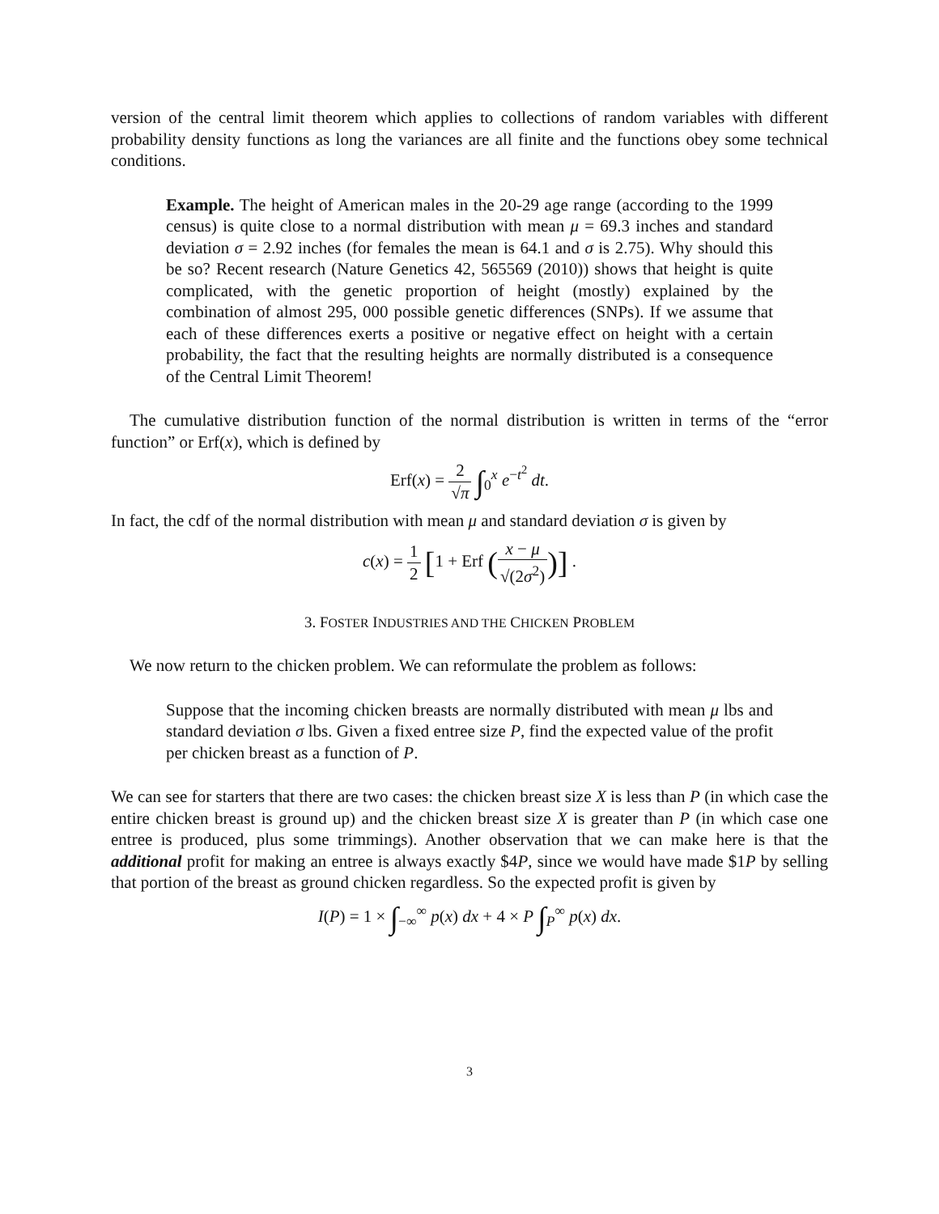version of the central limit theorem which applies to collections of random variables with different probability density functions as long the variances are all finite and the functions obey some technical conditions.
Example. The height of American males in the 20-29 age range (according to the 1999 census) is quite close to a normal distribution with mean μ = 69.3 inches and standard deviation σ = 2.92 inches (for females the mean is 64.1 and σ is 2.75). Why should this be so? Recent research (Nature Genetics 42, 565569 (2010)) shows that height is quite complicated, with the genetic proportion of height (mostly) explained by the combination of almost 295, 000 possible genetic differences (SNPs). If we assume that each of these differences exerts a positive or negative effect on height with a certain probability, the fact that the resulting heights are normally distributed is a consequence of the Central Limit Theorem!
The cumulative distribution function of the normal distribution is written in terms of the “error function” or Erf(x), which is defined by
Erf(x) = 2 √π ∫<sub>0</sub><sup>x</sup> e<sup>−t<sup>2</sup></sup> dt.
In fact, the cdf of the normal distribution with mean μ and standard deviation σ is given by
c(x) = 1 2 [1 + Erf (x − μ √(2σ<sup>2</sup>))] .
3. FOSTER INDUSTRIES AND THE CHICKEN PROBLEM
We now return to the chicken problem. We can reformulate the problem as follows:
Suppose that the incoming chicken breasts are normally distributed with mean μ lbs and standard deviation σ lbs. Given a fixed entree size P, find the expected value of the profit per chicken breast as a function of P.
We can see for starters that there are two cases: the chicken breast size X is less than P (in which case the entire chicken breast is ground up) and the chicken breast size X is greater than P (in which case one entree is produced, plus some trimmings). Another observation that we can make here is that the additional profit for making an entree is always exactly $4P, since we would have made $1P by selling that portion of the breast as ground chicken regardless. So the expected profit is given by
I(P) = 1 × ∫<sub>−∞</sub><sup>∞</sup> p(x) dx + 4 × P ∫<sub>P</sub><sup>∞</sup> p(x) dx.
3